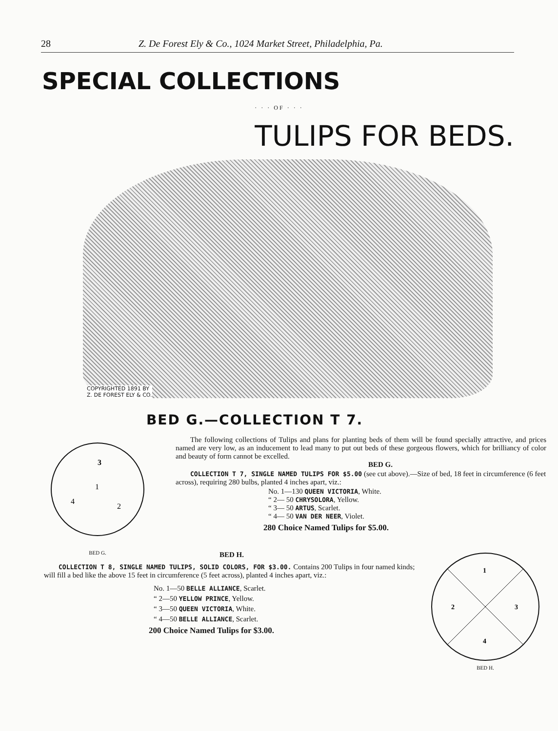28 Z. De Forest Ely & Co., 1024 Market Street, Philadelphia, Pa.
SPECIAL COLLECTIONS
· · · OF · · ·
TULIPS FOR BEDS.
COPYRIGHTED 1891 BY
Z. DE FOREST ELY & CO.
BED G.—COLLECTION T 7.
3
1
4
2
BED G.
The following collections of Tulips and plans for planting beds of them will be found specially attractive, and prices named are very low, as an inducement to lead many to put out beds of these gorgeous flowers, which for brilliancy of color and beauty of form cannot be excelled.
BED G.
COLLECTION T 7, SINGLE NAMED TULIPS FOR $5.00 (see cut above).—Size of bed, 18 feet in circumference (6 feet across), requiring 280 bulbs, planted 4 inches apart, viz.:
No. 1—130 QUEEN VICTORIA, White.
“ 2— 50 CHRYSOLORA, Yellow.
“ 3— 50 ARTUS, Scarlet.
“ 4— 50 VAN DER NEER, Violet.
280 Choice Named Tulips for $5.00.
BED H.
COLLECTION T 8, SINGLE NAMED TULIPS, SOLID COLORS, FOR $3.00. Contains 200 Tulips in four named kinds; will fill a bed like the above 15 feet in circumference (5 feet across), planted 4 inches apart, viz.:
No. 1—50 BELLE ALLIANCE, Scarlet.
“ 2—50 YELLOW PRINCE, Yellow.
“ 3—50 QUEEN VICTORIA, White.
“ 4—50 BELLE ALLIANCE, Scarlet.
200 Choice Named Tulips for $3.00.
1
2
3
4
BED H.